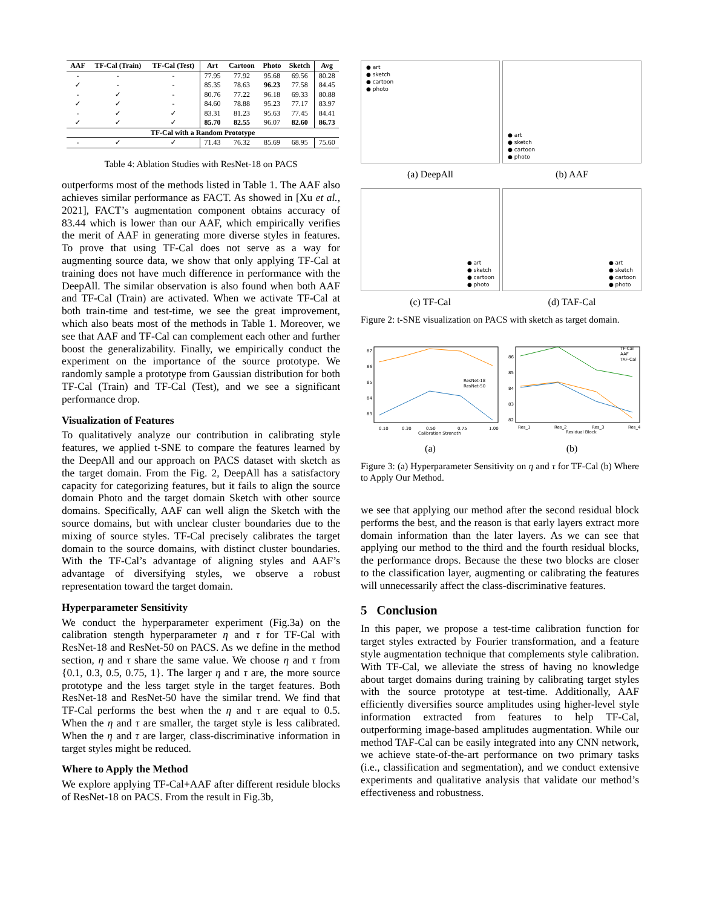| AAF | TF-Cal (Train) | TF-Cal (Test) | Art | Cartoon | Photo | Sketch | Avg |
| --- | --- | --- | --- | --- | --- | --- | --- |
| - | - | - | 77.95 | 77.92 | 95.68 | 69.56 | 80.28 |
| ✓ | - | - | 85.35 | 78.63 | 96.23 | 77.58 | 84.45 |
| - | ✓ | - | 80.76 | 77.22 | 96.18 | 69.33 | 80.88 |
| ✓ | ✓ | - | 84.60 | 78.88 | 95.23 | 77.17 | 83.97 |
| - | ✓ | ✓ | 83.31 | 81.23 | 95.63 | 77.45 | 84.41 |
| ✓ | ✓ | ✓ | 85.70 | 82.55 | 96.07 | 82.60 | 86.73 |
| TF-Cal with a Random Prototype | | | | | | | |
| - | ✓ | ✓ | 71.43 | 76.32 | 85.69 | 68.95 | 75.60 |
Table 4: Ablation Studies with ResNet-18 on PACS
outperforms most of the methods listed in Table 1. The AAF also achieves similar performance as FACT. As showed in [Xu et al., 2021], FACT’s augmentation component obtains accuracy of 83.44 which is lower than our AAF, which empirically verifies the merit of AAF in generating more diverse styles in features. To prove that using TF-Cal does not serve as a way for augmenting source data, we show that only applying TF-Cal at training does not have much difference in performance with the DeepAll. The similar observation is also found when both AAF and TF-Cal (Train) are activated. When we activate TF-Cal at both train-time and test-time, we see the great improvement, which also beats most of the methods in Table 1. Moreover, we see that AAF and TF-Cal can complement each other and further boost the generalizability. Finally, we empirically conduct the experiment on the importance of the source prototype. We randomly sample a prototype from Gaussian distribution for both TF-Cal (Train) and TF-Cal (Test), and we see a significant performance drop.
Visualization of Features
To qualitatively analyze our contribution in calibrating style features, we applied t-SNE to compare the features learned by the DeepAll and our approach on PACS dataset with sketch as the target domain. From the Fig. 2, DeepAll has a satisfactory capacity for categorizing features, but it fails to align the source domain Photo and the target domain Sketch with other source domains. Specifically, AAF can well align the Sketch with the source domains, but with unclear cluster boundaries due to the mixing of source styles. TF-Cal precisely calibrates the target domain to the source domains, with distinct cluster boundaries. With the TF-Cal’s advantage of aligning styles and AAF’s advantage of diversifying styles, we observe a robust representation toward the target domain.
Hyperparameter Sensitivity
We conduct the hyperparameter experiment (Fig.3a) on the calibration stength hyperparameter η and τ for TF-Cal with ResNet-18 and ResNet-50 on PACS. As we define in the method section, η and τ share the same value. We choose η and τ from {0.1, 0.3, 0.5, 0.75, 1}. The larger η and τ are, the more source prototype and the less target style in the target features. Both ResNet-18 and ResNet-50 have the similar trend. We find that TF-Cal performs the best when the η and τ are equal to 0.5. When the η and τ are smaller, the target style is less calibrated. When the η and τ are larger, class-discriminative information in target styles might be reduced.
Where to Apply the Method
We explore applying TF-Cal+AAF after different residule blocks of ResNet-18 on PACS. From the result in Fig.3b,
● art
● sketch
● cartoon
● photo
(a) DeepAll
● art
● sketch
● cartoon
● photo
(b) AAF
● art
● sketch
● cartoon
● photo
(c) TF-Cal
● art
● sketch
● cartoon
● photo
(d) TAF-Cal
Figure 2: t-SNE visualization on PACS with sketch as target domain.
87
86
85
84
83
0.10
0.30
0.50
0.75
1.00
Calibration Strength
ResNet-18
ResNet-50
(a)
86
85
84
83
82
Res_1
Res_2
Res_3
Res_4
Residual Block
TF-Cal
AAF
TAF-Cal
(b)
Figure 3: (a) Hyperparameter Sensitivity on η and τ for TF-Cal (b) Where to Apply Our Method.
we see that applying our method after the second residual block performs the best, and the reason is that early layers extract more domain information than the later layers. As we can see that applying our method to the third and the fourth residual blocks, the performance drops. Because the these two blocks are closer to the classification layer, augmenting or calibrating the features will unnecessarily affect the class-discriminative features.
5 Conclusion
In this paper, we propose a test-time calibration function for target styles extracted by Fourier transformation, and a feature style augmentation technique that complements style calibration. With TF-Cal, we alleviate the stress of having no knowledge about target domains during training by calibrating target styles with the source prototype at test-time. Additionally, AAF efficiently diversifies source amplitudes using higher-level style information extracted from features to help TF-Cal, outperforming image-based amplitudes augmentation. While our method TAF-Cal can be easily integrated into any CNN network, we achieve state-of-the-art performance on two primary tasks (i.e., classification and segmentation), and we conduct extensive experiments and qualitative analysis that validate our method’s effectiveness and robustness.